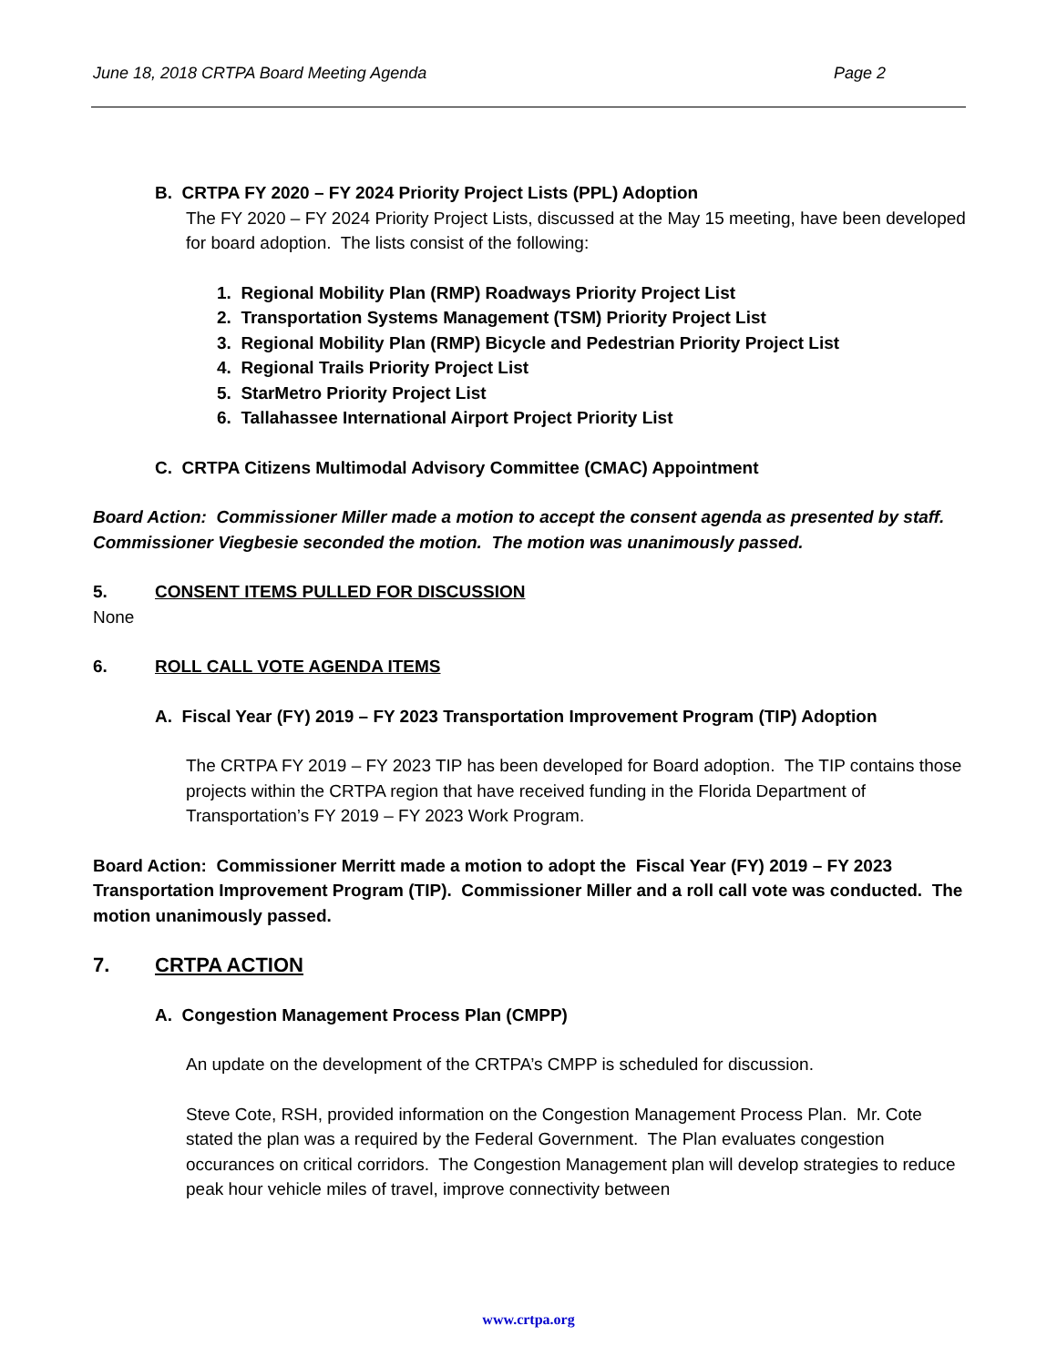June 18, 2018 CRTPA Board Meeting Agenda Page 2
B. CRTPA FY 2020 – FY 2024 Priority Project Lists (PPL) Adoption
The FY 2020 – FY 2024 Priority Project Lists, discussed at the May 15 meeting, have been developed for board adoption. The lists consist of the following:
1. Regional Mobility Plan (RMP) Roadways Priority Project List
2. Transportation Systems Management (TSM) Priority Project List
3. Regional Mobility Plan (RMP) Bicycle and Pedestrian Priority Project List
4. Regional Trails Priority Project List
5. StarMetro Priority Project List
6. Tallahassee International Airport Project Priority List
C. CRTPA Citizens Multimodal Advisory Committee (CMAC) Appointment
Board Action: Commissioner Miller made a motion to accept the consent agenda as presented by staff. Commissioner Viegbesie seconded the motion. The motion was unanimously passed.
5. CONSENT ITEMS PULLED FOR DISCUSSION
None
6. ROLL CALL VOTE AGENDA ITEMS
A. Fiscal Year (FY) 2019 – FY 2023 Transportation Improvement Program (TIP) Adoption
The CRTPA FY 2019 – FY 2023 TIP has been developed for Board adoption. The TIP contains those projects within the CRTPA region that have received funding in the Florida Department of Transportation’s FY 2019 – FY 2023 Work Program.
Board Action: Commissioner Merritt made a motion to adopt the Fiscal Year (FY) 2019 – FY 2023 Transportation Improvement Program (TIP). Commissioner Miller and a roll call vote was conducted. The motion unanimously passed.
7. CRTPA ACTION
A. Congestion Management Process Plan (CMPP)
An update on the development of the CRTPA’s CMPP is scheduled for discussion.
Steve Cote, RSH, provided information on the Congestion Management Process Plan. Mr. Cote stated the plan was a required by the Federal Government. The Plan evaluates congestion occurances on critical corridors. The Congestion Management plan will develop strategies to reduce peak hour vehicle miles of travel, improve connectivity between
www.crtpa.org